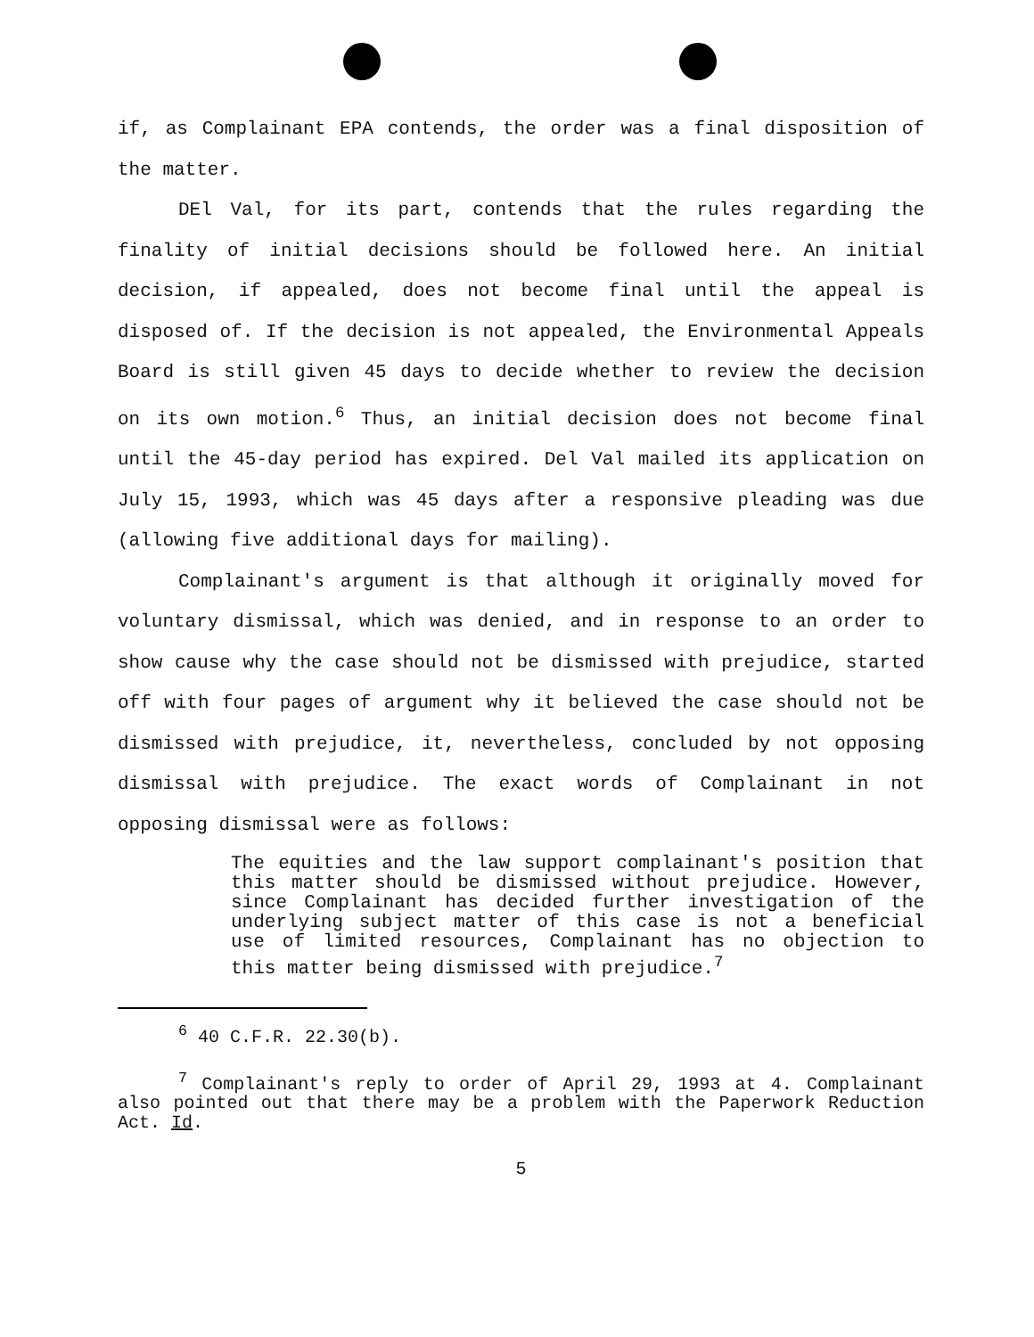if, as Complainant EPA contends, the order was a final disposition of the matter.
DEl Val, for its part, contends that the rules regarding the finality of initial decisions should be followed here. An initial decision, if appealed, does not become final until the appeal is disposed of. If the decision is not appealed, the Environmental Appeals Board is still given 45 days to decide whether to review the decision on its own motion.<sup>6</sup> Thus, an initial decision does not become final until the 45-day period has expired. Del Val mailed its application on July 15, 1993, which was 45 days after a responsive pleading was due (allowing five additional days for mailing).
Complainant's argument is that although it originally moved for voluntary dismissal, which was denied, and in response to an order to show cause why the case should not be dismissed with prejudice, started off with four pages of argument why it believed the case should not be dismissed with prejudice, it, nevertheless, concluded by not opposing dismissal with prejudice. The exact words of Complainant in not opposing dismissal were as follows:
The equities and the law support complainant's position that this matter should be dismissed without prejudice. However, since Complainant has decided further investigation of the underlying subject matter of this case is not a beneficial use of limited resources, Complainant has no objection to this matter being dismissed with prejudice.<sup>7</sup>
<sup>6</sup> 40 C.F.R. 22.30(b).
<sup>7</sup> Complainant's reply to order of April 29, 1993 at 4. Complainant also pointed out that there may be a problem with the Paperwork Reduction Act. Id.
5